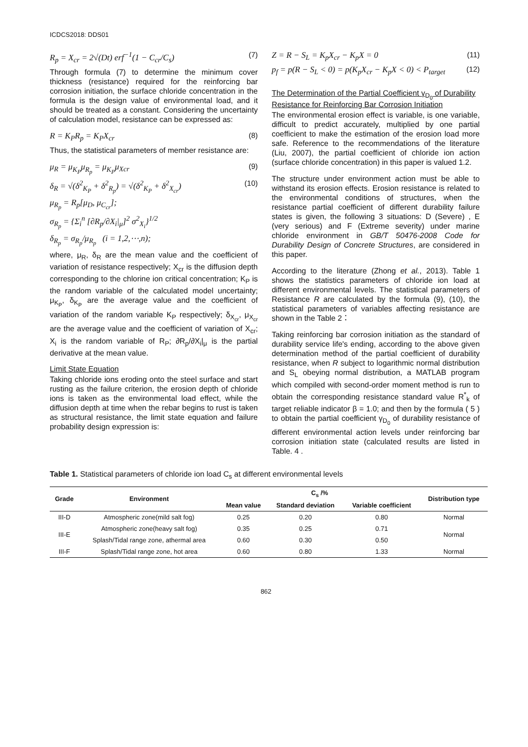ICDCS2018: DDS01
R<sub>p</sub> = X<sub>cr</sub> = 2√(Dt) erf<sup>−1</sup>(1 − C<sub>cr</sub>/C<sub>s</sub>) (7)
Through formula (7) to determine the minimum cover thickness (resistance) required for the reinforcing bar corrosion initiation, the surface chloride concentration in the formula is the design value of environmental load, and it should be treated as a constant. Considering the uncertainty of calculation model, resistance can be expressed as:
R = K<sub>P</sub>R<sub>p</sub> = K<sub>P</sub>X<sub>cr</sub> (8)
Thus, the statistical parameters of member resistance are:
μ<sub>R</sub> = μ<sub>K<sub>P</sub></sub>μ<sub>R<sub>p</sub></sub> = μ<sub>K<sub>P</sub></sub>μ<sub>Xcr</sub> (9)
δ<sub>R</sub> = √(δ<sup>2</sup><sub>K<sub>P</sub></sub> + δ<sup>2</sup><sub>R<sub>p</sub></sub>) = √(δ<sup>2</sup><sub>K<sub>P</sub></sub> + δ<sup>2</sup><sub>X<sub>cr</sub></sub>) (10)
μ<sub>R<sub>p</sub></sub> = R<sub>p</sub>[μ<sub>D</sub>, μ<sub>C<sub>cr</sub></sub>];
σ<sub>R<sub>p</sub></sub> = {Σ<sub>i</sub><sup>n</sup> [∂R<sub>p</sub>/∂X<sub>i</sub>|<sub>μ</sub>]<sup>2</sup> σ<sup>2</sup><sub>X<sub>i</sub></sub>}<sup>1/2</sup>
δ<sub>R<sub>p</sub></sub> = σ<sub>R<sub>p</sub></sub>/μ<sub>R<sub>p</sub></sub> (i = 1,2,⋯,n);
where, μ<sub>R</sub>, δ<sub>R</sub> are the mean value and the coefficient of variation of resistance respectively; X<sub>cr</sub> is the diffusion depth corresponding to the chlorine ion critical concentration; K<sub>P</sub> is the random variable of the calculated model uncertainty; μ<sub>K<sub>P</sub></sub>, δ<sub>K<sub>P</sub></sub> are the average value and the coefficient of variation of the random variable K<sub>P</sub> respectively; δ<sub>X<sub>cr</sub></sub>, μ<sub>X<sub>cr</sub></sub> are the average value and the coefficient of variation of X<sub>cr</sub>; X<sub>i</sub> is the random variable of R<sub>P</sub>; ∂R<sub>p</sub>/∂X<sub>i</sub>|<sub>μ</sub> is the partial derivative at the mean value.
Limit State Equation
Taking chloride ions eroding onto the steel surface and start rusting as the failure criterion, the erosion depth of chloride ions is taken as the environmental load effect, while the diffusion depth at time when the rebar begins to rust is taken as structural resistance, the limit state equation and failure probability design expression is:
Z = R − S<sub>L</sub> = K<sub>p</sub>X<sub>cr</sub> − K<sub>p</sub>X = 0 (11)
p<sub>f</sub> = p(R − S<sub>L</sub> < 0) = p(K<sub>p</sub>X<sub>cr</sub> − K<sub>p</sub>X < 0) < P<sub>target</sub> (12)
The Determination of the Partial Coefficient γ<sub>D<sub>0</sub></sub> of Durability Resistance for Reinforcing Bar Corrosion Initiation
The environmental erosion effect is variable, is one variable, difficult to predict accurately, multiplied by one partial coefficient to make the estimation of the erosion load more safe. Reference to the recommendations of the literature (Liu, 2007), the partial coefficient of chloride ion action (surface chloride concentration) in this paper is valued 1.2.
The structure under environment action must be able to withstand its erosion effects. Erosion resistance is related to the environmental conditions of structures, when the resistance partial coefficient of different durability failure states is given, the following 3 situations: D (Severe) , E (very serious) and F (Extreme severity) under marine chloride environment in GB/T 50476-2008 Code for Durability Design of Concrete Structures, are considered in this paper.
According to the literature (Zhong et al., 2013). Table 1 shows the statistics parameters of chloride ion load at different environmental levels. The statistical parameters of Resistance R are calculated by the formula (9), (10), the statistical parameters of variables affecting resistance are shown in the Table 2：
Taking reinforcing bar corrosion initiation as the standard of durability service life's ending, according to the above given determination method of the partial coefficient of durability resistance, when R subject to logarithmic normal distribution and S<sub>L</sub> obeying normal distribution, a MATLAB program which compiled with second-order moment method is run to obtain the corresponding resistance standard value R<sup>*</sup><sub>k</sub> of target reliable indicator β = 1.0; and then by the formula ( 5 ) to obtain the partial coefficient γ<sub>D<sub>0</sub></sub> of durability resistance of different environmental action levels under reinforcing bar corrosion initiation state (calculated results are listed in Table. 4 .
Table 1. Statistical parameters of chloride ion load C<sub>s</sub> at different environmental levels
| Grade | Environment | C<sub>s</sub> /% | | | Distribution type |
| --- | --- | --- | --- | --- | --- |
| | | Mean value | Standard deviation | Variable coefficient | |
| III-D | Atmospheric zone(mild salt fog) | 0.25 | 0.20 | 0.80 | Normal |
| III-E | Atmospheric zone(heavy salt fog) | 0.35 | 0.25 | 0.71 | Normal |
| | Splash/Tidal range zone, athermal area | 0.60 | 0.30 | 0.50 | |
| III-F | Splash/Tidal range zone, hot area | 0.60 | 0.80 | 1.33 | Normal |
862